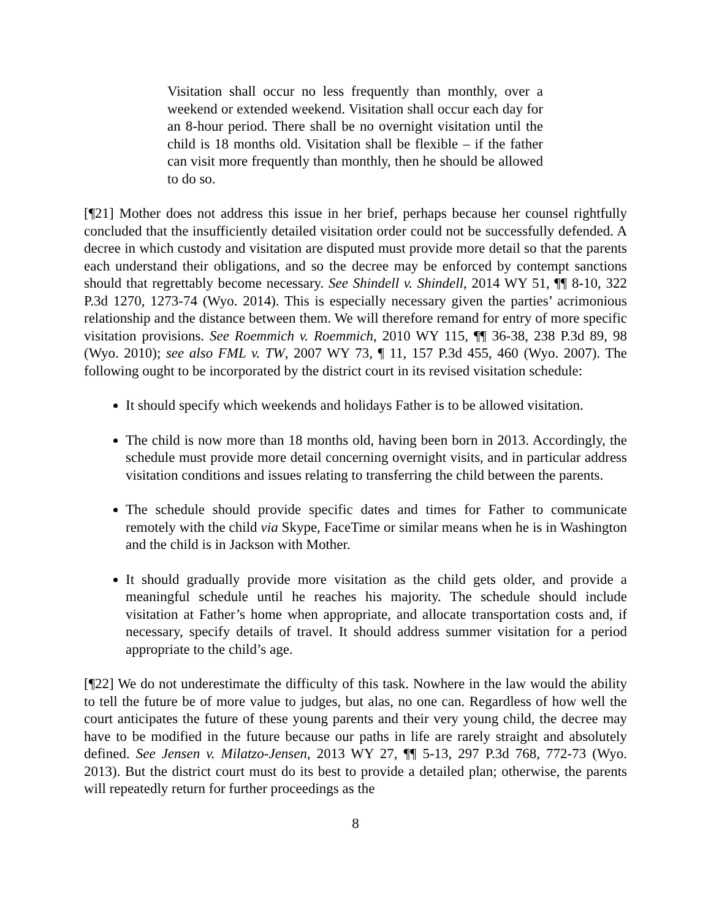Visitation shall occur no less frequently than monthly, over a weekend or extended weekend. Visitation shall occur each day for an 8-hour period. There shall be no overnight visitation until the child is 18 months old. Visitation shall be flexible – if the father can visit more frequently than monthly, then he should be allowed to do so.
[¶21] Mother does not address this issue in her brief, perhaps because her counsel rightfully concluded that the insufficiently detailed visitation order could not be successfully defended. A decree in which custody and visitation are disputed must provide more detail so that the parents each understand their obligations, and so the decree may be enforced by contempt sanctions should that regrettably become necessary. See Shindell v. Shindell, 2014 WY 51, ¶¶ 8-10, 322 P.3d 1270, 1273-74 (Wyo. 2014). This is especially necessary given the parties’ acrimonious relationship and the distance between them. We will therefore remand for entry of more specific visitation provisions. See Roemmich v. Roemmich, 2010 WY 115, ¶¶ 36-38, 238 P.3d 89, 98 (Wyo. 2010); see also FML v. TW, 2007 WY 73, ¶ 11, 157 P.3d 455, 460 (Wyo. 2007). The following ought to be incorporated by the district court in its revised visitation schedule:
It should specify which weekends and holidays Father is to be allowed visitation.
The child is now more than 18 months old, having been born in 2013. Accordingly, the schedule must provide more detail concerning overnight visits, and in particular address visitation conditions and issues relating to transferring the child between the parents.
The schedule should provide specific dates and times for Father to communicate remotely with the child via Skype, FaceTime or similar means when he is in Washington and the child is in Jackson with Mother.
It should gradually provide more visitation as the child gets older, and provide a meaningful schedule until he reaches his majority. The schedule should include visitation at Father’s home when appropriate, and allocate transportation costs and, if necessary, specify details of travel. It should address summer visitation for a period appropriate to the child’s age.
[¶22] We do not underestimate the difficulty of this task. Nowhere in the law would the ability to tell the future be of more value to judges, but alas, no one can. Regardless of how well the court anticipates the future of these young parents and their very young child, the decree may have to be modified in the future because our paths in life are rarely straight and absolutely defined. See Jensen v. Milatzo-Jensen, 2013 WY 27, ¶¶ 5-13, 297 P.3d 768, 772-73 (Wyo. 2013). But the district court must do its best to provide a detailed plan; otherwise, the parents will repeatedly return for further proceedings as the
8